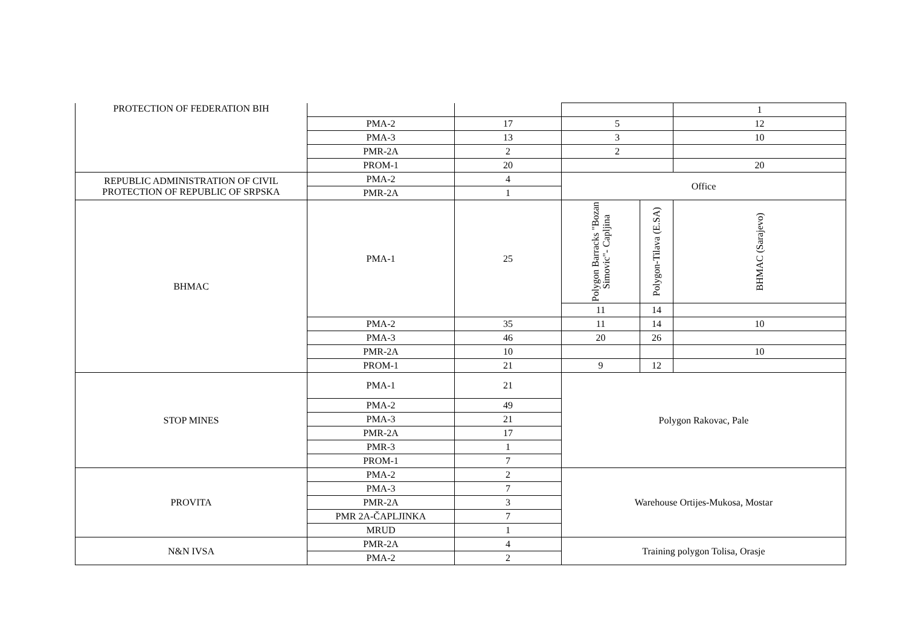| PROTECTION OF FEDERATION BIH | | | | | 1 |
| | PMA-2 | 17 | 5 | | 12 |
| | PMA-3 | 13 | 3 | | 10 |
| | PMR-2A | 2 | 2 | | |
| | PROM-1 | 20 | | | 20 |
| REPUBLIC ADMINISTRATION OF CIVIL PROTECTION OF REPUBLIC OF SRPSKA | PMA-2 | 4 | Office | | |
| | PMR-2A | 1 | | | |
| BHMAC | PMA-1 | 25 | Polygon Barracks "Bozan Simovic"- Capljina | Polygon-Tilava (E.SA) | BHMAC (Sarajevo) |
| | | | 11 | 14 | |
| | PMA-2 | 35 | 11 | 14 | 10 |
| | PMA-3 | 46 | 20 | 26 | |
| | PMR-2A | 10 | | | 10 |
| | PROM-1 | 21 | 9 | 12 | |
| STOP MINES | PMA-1 | 21 | Polygon Rakovac, Pale | | |
| | PMA-2 | 49 | | | |
| | PMA-3 | 21 | | | |
| | PMR-2A | 17 | | | |
| | PMR-3 | 1 | | | |
| | PROM-1 | 7 | | | |
| PROVITA | PMA-2 | 2 | Warehouse Ortijes-Mukosa, Mostar | | |
| | PMA-3 | 7 | | | |
| | PMR-2A | 3 | | | |
| | PMR 2A-ČAPLJINKA | 7 | | | |
| | MRUD | 1 | | | |
| N&N IVSA | PMR-2A | 4 | Training polygon Tolisa, Orasje | | |
| | PMA-2 | 2 | | | |